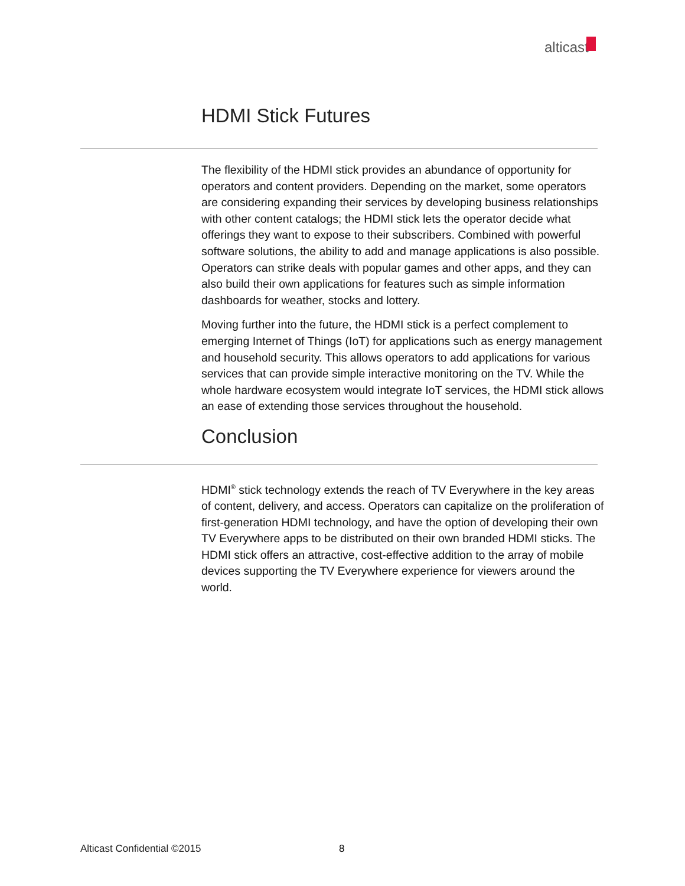alticast
HDMI Stick Futures
The flexibility of the HDMI stick provides an abundance of opportunity for operators and content providers. Depending on the market, some operators are considering expanding their services by developing business relationships with other content catalogs; the HDMI stick lets the operator decide what offerings they want to expose to their subscribers. Combined with powerful software solutions, the ability to add and manage applications is also possible. Operators can strike deals with popular games and other apps, and they can also build their own applications for features such as simple information dashboards for weather, stocks and lottery.
Moving further into the future, the HDMI stick is a perfect complement to emerging Internet of Things (IoT) for applications such as energy management and household security. This allows operators to add applications for various services that can provide simple interactive monitoring on the TV. While the whole hardware ecosystem would integrate IoT services, the HDMI stick allows an ease of extending those services throughout the household.
Conclusion
HDMI<sup>®</sup> stick technology extends the reach of TV Everywhere in the key areas of content, delivery, and access. Operators can capitalize on the proliferation of first-generation HDMI technology, and have the option of developing their own TV Everywhere apps to be distributed on their own branded HDMI sticks. The HDMI stick offers an attractive, cost-effective addition to the array of mobile devices supporting the TV Everywhere experience for viewers around the world.
Alticast Confidential ©2015 8